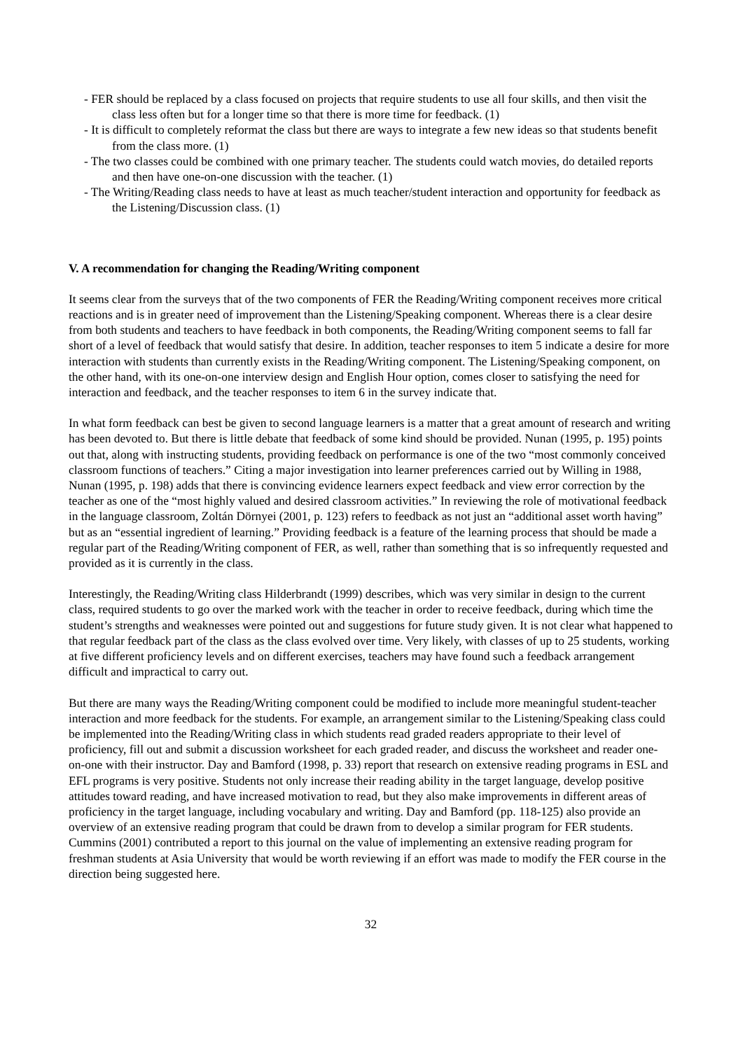- FER should be replaced by a class focused on projects that require students to use all four skills, and then visit the class less often but for a longer time so that there is more time for feedback. (1)
- It is difficult to completely reformat the class but there are ways to integrate a few new ideas so that students benefit from the class more. (1)
- The two classes could be combined with one primary teacher. The students could watch movies, do detailed reports and then have one-on-one discussion with the teacher. (1)
- The Writing/Reading class needs to have at least as much teacher/student interaction and opportunity for feedback as the Listening/Discussion class. (1)
V. A recommendation for changing the Reading/Writing component
It seems clear from the surveys that of the two components of FER the Reading/Writing component receives more critical reactions and is in greater need of improvement than the Listening/Speaking component. Whereas there is a clear desire from both students and teachers to have feedback in both components, the Reading/Writing component seems to fall far short of a level of feedback that would satisfy that desire. In addition, teacher responses to item 5 indicate a desire for more interaction with students than currently exists in the Reading/Writing component. The Listening/Speaking component, on the other hand, with its one-on-one interview design and English Hour option, comes closer to satisfying the need for interaction and feedback, and the teacher responses to item 6 in the survey indicate that.
In what form feedback can best be given to second language learners is a matter that a great amount of research and writing has been devoted to. But there is little debate that feedback of some kind should be provided. Nunan (1995, p. 195) points out that, along with instructing students, providing feedback on performance is one of the two “most commonly conceived classroom functions of teachers.” Citing a major investigation into learner preferences carried out by Willing in 1988, Nunan (1995, p. 198) adds that there is convincing evidence learners expect feedback and view error correction by the teacher as one of the “most highly valued and desired classroom activities.” In reviewing the role of motivational feedback in the language classroom, Zoltán Dörnyei (2001, p. 123) refers to feedback as not just an “additional asset worth having” but as an “essential ingredient of learning.” Providing feedback is a feature of the learning process that should be made a regular part of the Reading/Writing component of FER, as well, rather than something that is so infrequently requested and provided as it is currently in the class.
Interestingly, the Reading/Writing class Hilderbrandt (1999) describes, which was very similar in design to the current class, required students to go over the marked work with the teacher in order to receive feedback, during which time the student’s strengths and weaknesses were pointed out and suggestions for future study given. It is not clear what happened to that regular feedback part of the class as the class evolved over time. Very likely, with classes of up to 25 students, working at five different proficiency levels and on different exercises, teachers may have found such a feedback arrangement difficult and impractical to carry out.
But there are many ways the Reading/Writing component could be modified to include more meaningful student-teacher interaction and more feedback for the students. For example, an arrangement similar to the Listening/Speaking class could be implemented into the Reading/Writing class in which students read graded readers appropriate to their level of proficiency, fill out and submit a discussion worksheet for each graded reader, and discuss the worksheet and reader one-on-one with their instructor. Day and Bamford (1998, p. 33) report that research on extensive reading programs in ESL and EFL programs is very positive. Students not only increase their reading ability in the target language, develop positive attitudes toward reading, and have increased motivation to read, but they also make improvements in different areas of proficiency in the target language, including vocabulary and writing. Day and Bamford (pp. 118-125) also provide an overview of an extensive reading program that could be drawn from to develop a similar program for FER students. Cummins (2001) contributed a report to this journal on the value of implementing an extensive reading program for freshman students at Asia University that would be worth reviewing if an effort was made to modify the FER course in the direction being suggested here.
32